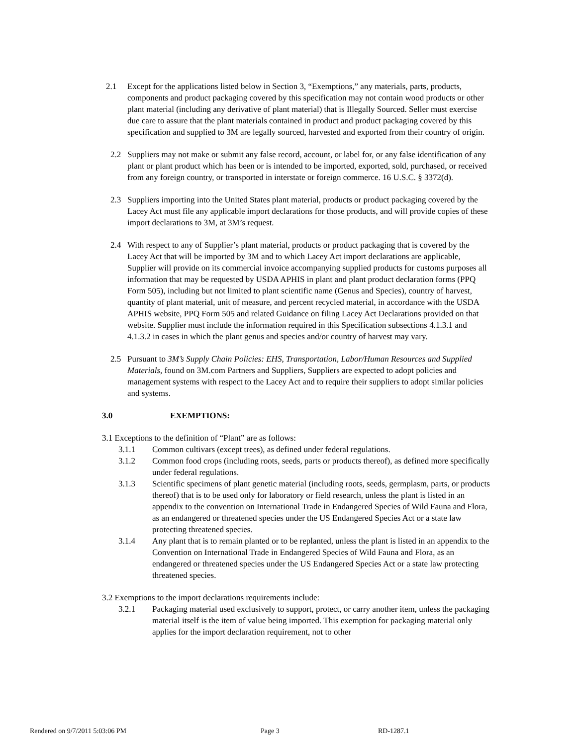2.1 Except for the applications listed below in Section 3, “Exemptions,” any materials, parts, products, components and product packaging covered by this specification may not contain wood products or other plant material (including any derivative of plant material) that is Illegally Sourced. Seller must exercise due care to assure that the plant materials contained in product and product packaging covered by this specification and supplied to 3M are legally sourced, harvested and exported from their country of origin.
2.2 Suppliers may not make or submit any false record, account, or label for, or any false identification of any plant or plant product which has been or is intended to be imported, exported, sold, purchased, or received from any foreign country, or transported in interstate or foreign commerce. 16 U.S.C. § 3372(d).
2.3 Suppliers importing into the United States plant material, products or product packaging covered by the Lacey Act must file any applicable import declarations for those products, and will provide copies of these import declarations to 3M, at 3M’s request.
2.4 With respect to any of Supplier’s plant material, products or product packaging that is covered by the Lacey Act that will be imported by 3M and to which Lacey Act import declarations are applicable, Supplier will provide on its commercial invoice accompanying supplied products for customs purposes all information that may be requested by USDA APHIS in plant and plant product declaration forms (PPQ Form 505), including but not limited to plant scientific name (Genus and Species), country of harvest, quantity of plant material, unit of measure, and percent recycled material, in accordance with the USDA APHIS website, PPQ Form 505 and related Guidance on filing Lacey Act Declarations provided on that website. Supplier must include the information required in this Specification subsections 4.1.3.1 and 4.1.3.2 in cases in which the plant genus and species and/or country of harvest may vary.
2.5 Pursuant to 3M’s Supply Chain Policies: EHS, Transportation, Labor/Human Resources and Supplied Materials, found on 3M.com Partners and Suppliers, Suppliers are expected to adopt policies and management systems with respect to the Lacey Act and to require their suppliers to adopt similar policies and systems.
3.0 EXEMPTIONS:
3.1 Exceptions to the definition of “Plant” are as follows:
3.1.1 Common cultivars (except trees), as defined under federal regulations.
3.1.2 Common food crops (including roots, seeds, parts or products thereof), as defined more specifically under federal regulations.
3.1.3 Scientific specimens of plant genetic material (including roots, seeds, germplasm, parts, or products thereof) that is to be used only for laboratory or field research, unless the plant is listed in an appendix to the convention on International Trade in Endangered Species of Wild Fauna and Flora, as an endangered or threatened species under the US Endangered Species Act or a state law protecting threatened species.
3.1.4 Any plant that is to remain planted or to be replanted, unless the plant is listed in an appendix to the Convention on International Trade in Endangered Species of Wild Fauna and Flora, as an endangered or threatened species under the US Endangered Species Act or a state law protecting threatened species.
3.2 Exemptions to the import declarations requirements include:
3.2.1 Packaging material used exclusively to support, protect, or carry another item, unless the packaging material itself is the item of value being imported. This exemption for packaging material only applies for the import declaration requirement, not to other
Rendered on 9/7/2011 5:03:06 PM Page 3 RD-1287.1